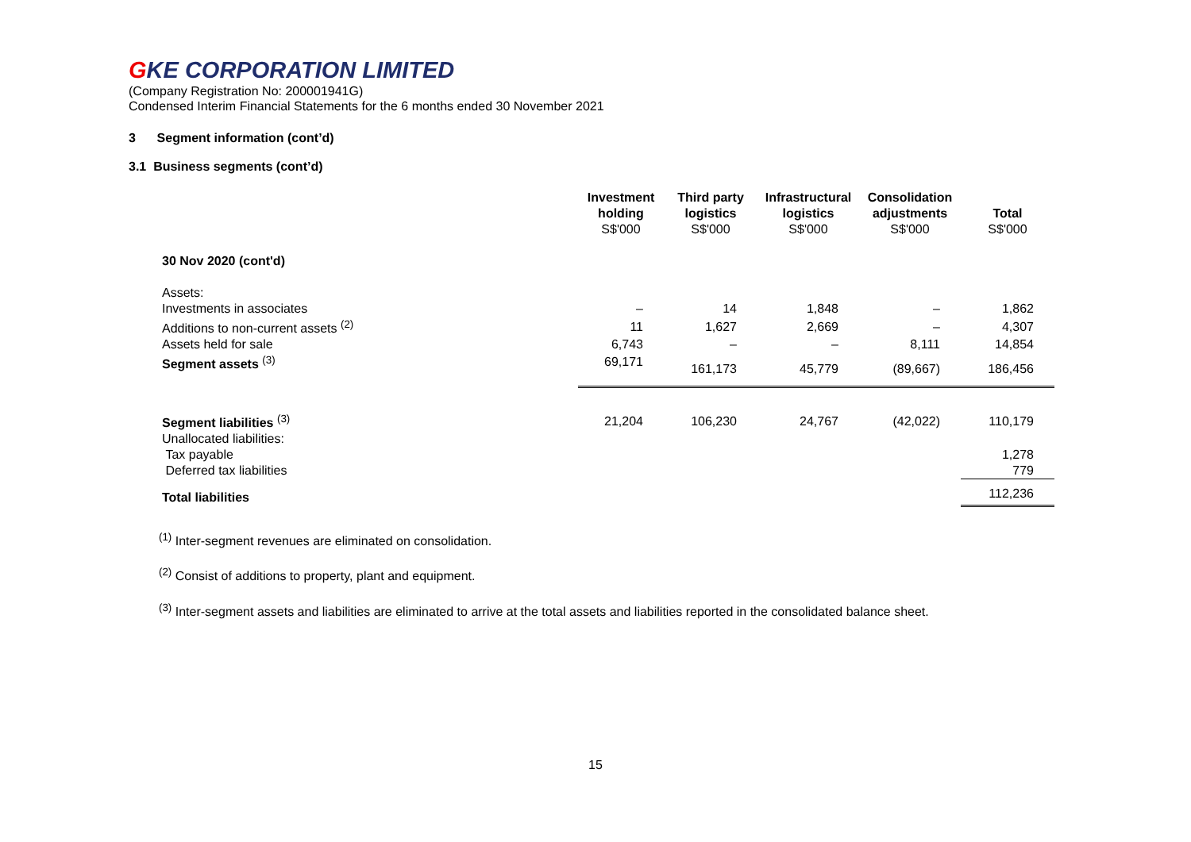GKE CORPORATION LIMITED
(Company Registration No: 200001941G)
Condensed Interim Financial Statements for the 6 months ended 30 November 2021
3 Segment information (cont’d)
3.1 Business segments (cont’d)
| | Investment holding S$'000 | Third party logistics S$'000 | Infrastructural logistics S$'000 | Consolidation adjustments S$'000 | Total S$'000 |
| --- | --- | --- | --- | --- | --- |
| 30 Nov 2020 (cont'd) | | | | | |
| Assets: | | | | | |
| Investments in associates | – | 14 | 1,848 | – | 1,862 |
| Additions to non-current assets <sup>(2)</sup> | 11 | 1,627 | 2,669 | – | 4,307 |
| Assets held for sale | 6,743 | – | – | 8,111 | 14,854 |
| Segment assets <sup>(3)</sup> | 69,171 | 161,173 | 45,779 | (89,667) | 186,456 |
| Segment liabilities <sup>(3)</sup> | 21,204 | 106,230 | 24,767 | (42,022) | 110,179 |
| Unallocated liabilities: | | | | | |
| Tax payable | | | | | 1,278 |
| Deferred tax liabilities | | | | | 779 |
| Total liabilities | | | | | 112,236 |
<sup>(1)</sup> Inter-segment revenues are eliminated on consolidation.
<sup>(2)</sup> Consist of additions to property, plant and equipment.
<sup>(3)</sup> Inter-segment assets and liabilities are eliminated to arrive at the total assets and liabilities reported in the consolidated balance sheet.
15